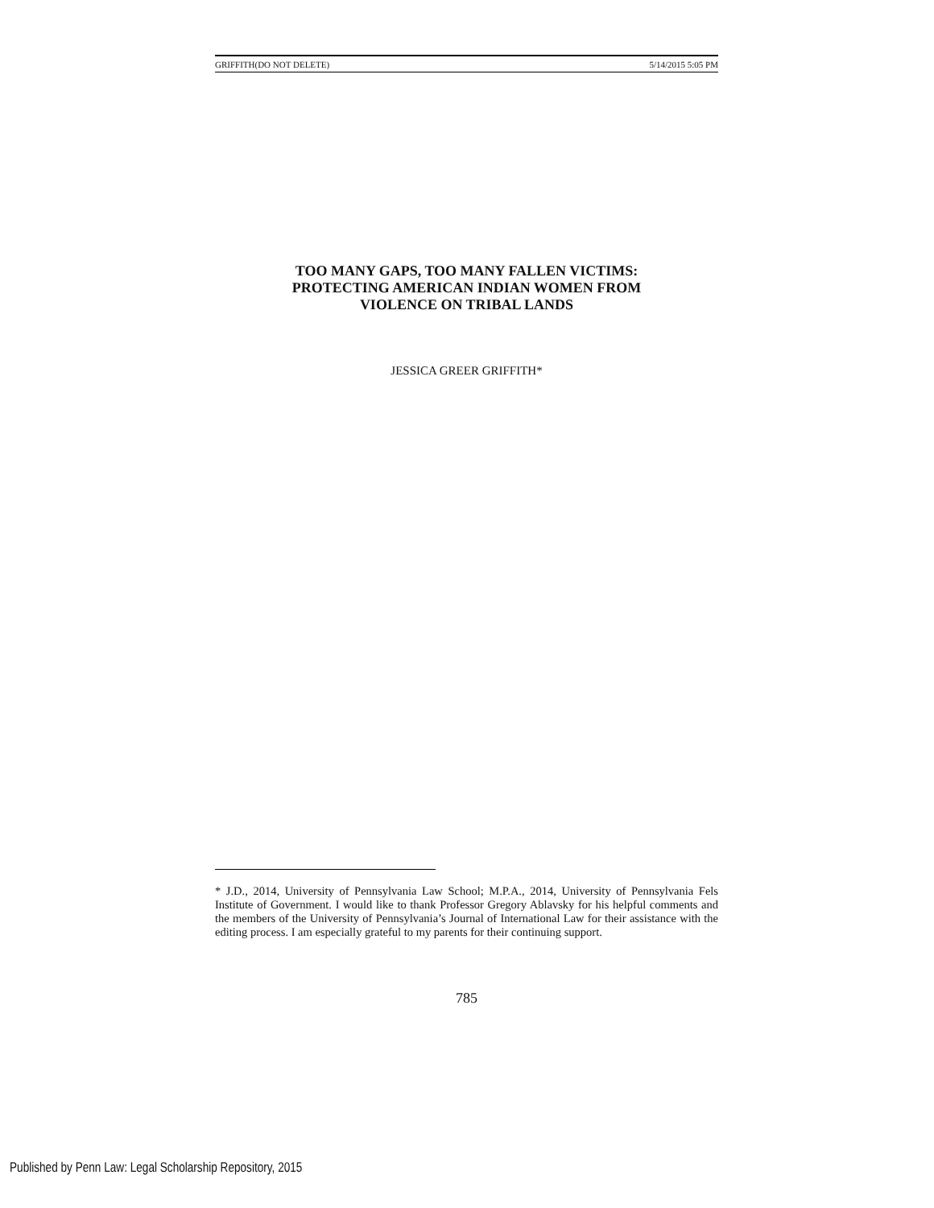GRIFFITH(DO NOT DELETE) 5/14/2015 5:05 PM
TOO MANY GAPS, TOO MANY FALLEN VICTIMS:
PROTECTING AMERICAN INDIAN WOMEN FROM
VIOLENCE ON TRIBAL LANDS
JESSICA GREER GRIFFITH*
* J.D., 2014, University of Pennsylvania Law School; M.P.A., 2014, University of Pennsylvania Fels Institute of Government. I would like to thank Professor Gregory Ablavsky for his helpful comments and the members of the University of Pennsylvania’s Journal of International Law for their assistance with the editing process. I am especially grateful to my parents for their continuing support.
785
Published by Penn Law: Legal Scholarship Repository, 2015